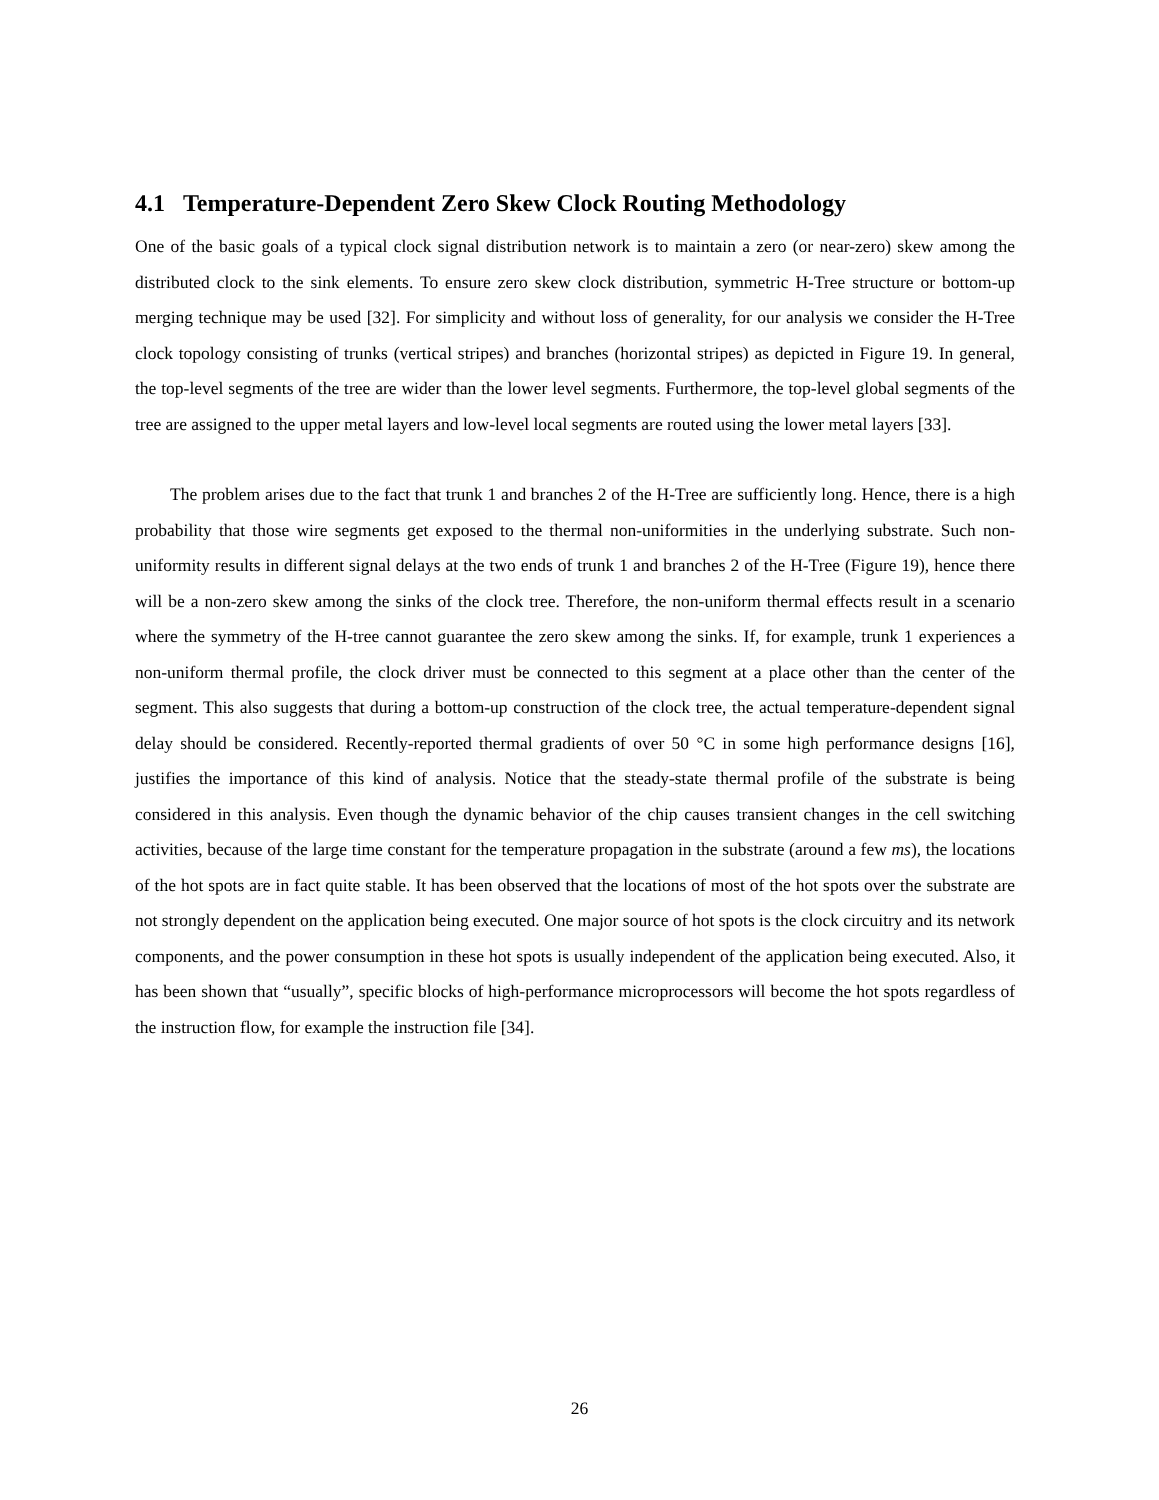4.1 Temperature-Dependent Zero Skew Clock Routing Methodology
One of the basic goals of a typical clock signal distribution network is to maintain a zero (or near-zero) skew among the distributed clock to the sink elements. To ensure zero skew clock distribution, symmetric H-Tree structure or bottom-up merging technique may be used [32]. For simplicity and without loss of generality, for our analysis we consider the H-Tree clock topology consisting of trunks (vertical stripes) and branches (horizontal stripes) as depicted in Figure 19. In general, the top-level segments of the tree are wider than the lower level segments. Furthermore, the top-level global segments of the tree are assigned to the upper metal layers and low-level local segments are routed using the lower metal layers [33].
The problem arises due to the fact that trunk 1 and branches 2 of the H-Tree are sufficiently long. Hence, there is a high probability that those wire segments get exposed to the thermal non-uniformities in the underlying substrate. Such non-uniformity results in different signal delays at the two ends of trunk 1 and branches 2 of the H-Tree (Figure 19), hence there will be a non-zero skew among the sinks of the clock tree. Therefore, the non-uniform thermal effects result in a scenario where the symmetry of the H-tree cannot guarantee the zero skew among the sinks. If, for example, trunk 1 experiences a non-uniform thermal profile, the clock driver must be connected to this segment at a place other than the center of the segment. This also suggests that during a bottom-up construction of the clock tree, the actual temperature-dependent signal delay should be considered. Recently-reported thermal gradients of over 50 °C in some high performance designs [16], justifies the importance of this kind of analysis. Notice that the steady-state thermal profile of the substrate is being considered in this analysis. Even though the dynamic behavior of the chip causes transient changes in the cell switching activities, because of the large time constant for the temperature propagation in the substrate (around a few ms), the locations of the hot spots are in fact quite stable. It has been observed that the locations of most of the hot spots over the substrate are not strongly dependent on the application being executed. One major source of hot spots is the clock circuitry and its network components, and the power consumption in these hot spots is usually independent of the application being executed. Also, it has been shown that “usually”, specific blocks of high-performance microprocessors will become the hot spots regardless of the instruction flow, for example the instruction file [34].
26